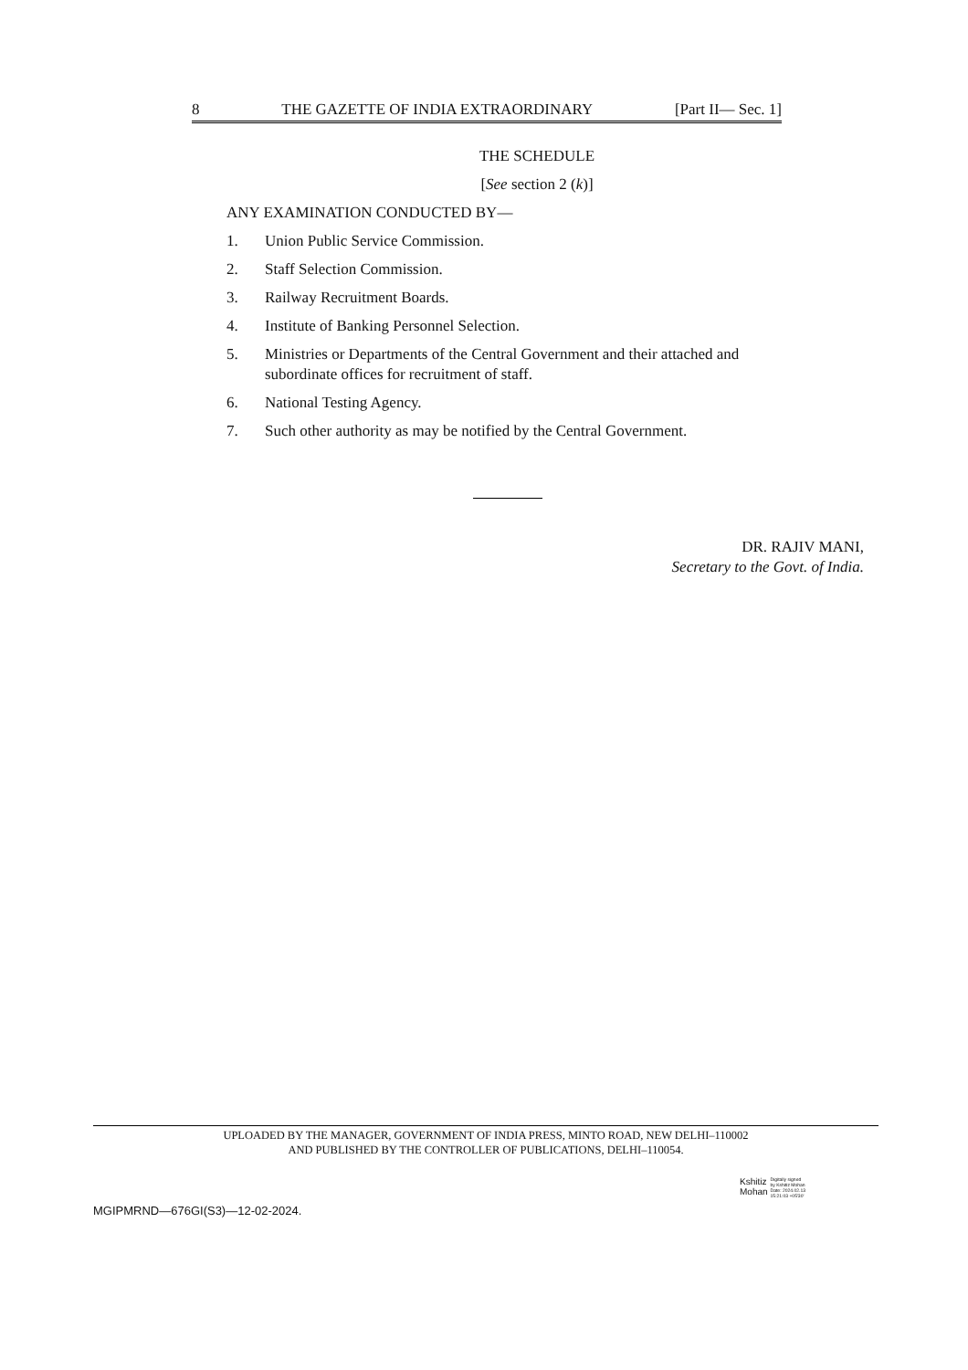8 THE GAZETTE OF INDIA EXTRAORDINARY [Part II— Sec. 1]
THE SCHEDULE
[See section 2 (k)]
ANY EXAMINATION CONDUCTED BY—
1. Union Public Service Commission.
2. Staff Selection Commission.
3. Railway Recruitment Boards.
4. Institute of Banking Personnel Selection.
5. Ministries or Departments of the Central Government and their attached and subordinate offices for recruitment of staff.
6. National Testing Agency.
7. Such other authority as may be notified by the Central Government.
DR. RAJIV MANI,
Secretary to the Govt. of India.
UPLOADED BY THE MANAGER, GOVERNMENT OF INDIA PRESS, MINTO ROAD, NEW DELHI–110002
AND PUBLISHED BY THE CONTROLLER OF PUBLICATIONS, DELHI–110054.
Kshitiz
Mohan
Digitally signed
by Kshitiz Mohan
Date: 2024.02.13
15:21:03 +05'30'
MGIPMRND—676GI(S3)—12-02-2024.